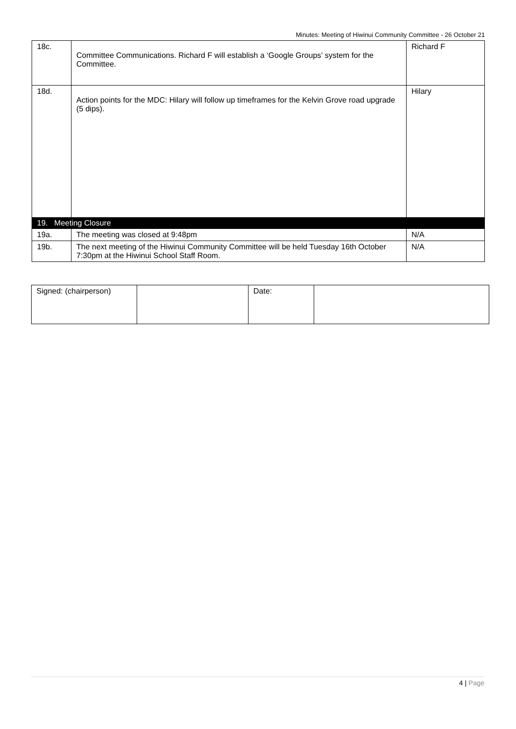Minutes: Meeting of Hiwinui Community Committee - 26 October 21
| 18c. | Committee Communications. Richard F will establish a ‘Google Groups’ system for the Committee. | Richard F |
| 18d. | Action points for the MDC: Hilary will follow up timeframes for the Kelvin Grove road upgrade (5 dips). | Hilary |
| 19. Meeting Closure | | |
| 19a. | The meeting was closed at 9:48pm | N/A |
| 19b. | The next meeting of the Hiwinui Community Committee will be held Tuesday 16th October 7:30pm at the Hiwinui School Staff Room. | N/A |
| Signed: (chairperson) | | Date: | |
4 | Page